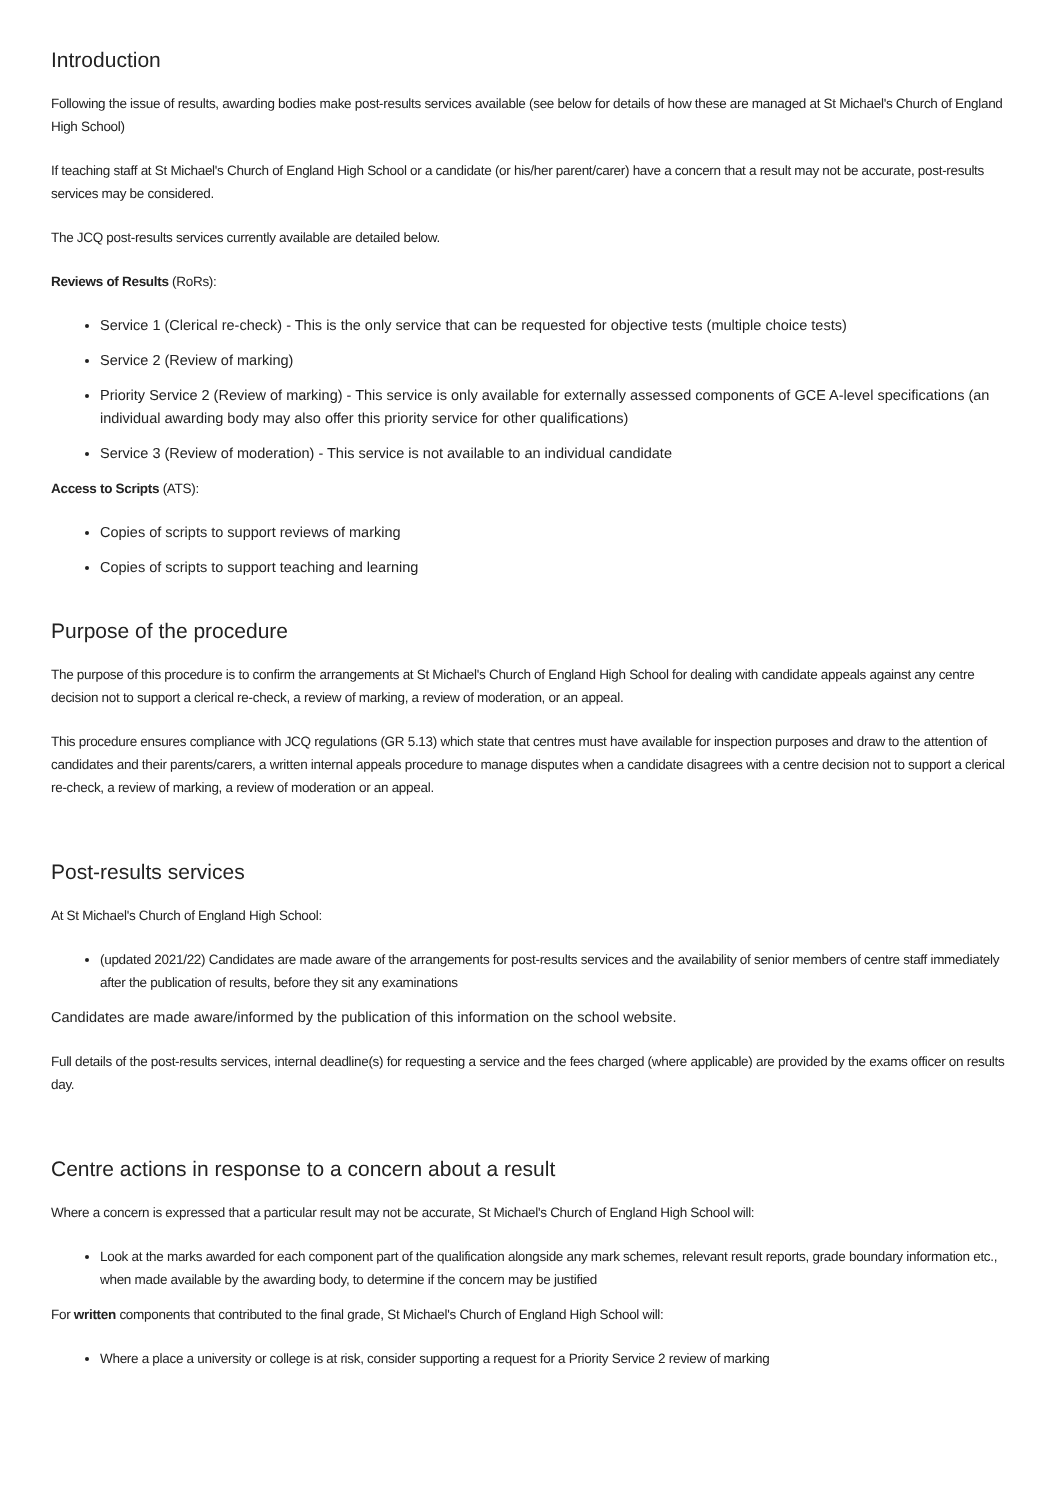Introduction
Following the issue of results, awarding bodies make post-results services available (see below for details of how these are managed at St Michael's Church of England High School)
If teaching staff at St Michael's Church of England High School or a candidate (or his/her parent/carer) have a concern that a result may not be accurate, post-results services may be considered.
The JCQ post-results services currently available are detailed below.
Reviews of Results (RoRs):
Service 1 (Clerical re-check) - This is the only service that can be requested for objective tests (multiple choice tests)
Service 2 (Review of marking)
Priority Service 2 (Review of marking) - This service is only available for externally assessed components of GCE A-level specifications (an individual awarding body may also offer this priority service for other qualifications)
Service 3 (Review of moderation) - This service is not available to an individual candidate
Access to Scripts (ATS):
Copies of scripts to support reviews of marking
Copies of scripts to support teaching and learning
Purpose of the procedure
The purpose of this procedure is to confirm the arrangements at St Michael's Church of England High School for dealing with candidate appeals against any centre decision not to support a clerical re-check, a review of marking, a review of moderation, or an appeal.
This procedure ensures compliance with JCQ regulations (GR 5.13) which state that centres must have available for inspection purposes and draw to the attention of candidates and their parents/carers, a written internal appeals procedure to manage disputes when a candidate disagrees with a centre decision not to support a clerical re-check, a review of marking, a review of moderation or an appeal.
Post-results services
At St Michael's Church of England High School:
(updated 2021/22) Candidates are made aware of the arrangements for post-results services and the availability of senior members of centre staff immediately after the publication of results, before they sit any examinations
Candidates are made aware/informed by the publication of this information on the school website.
Full details of the post-results services, internal deadline(s) for requesting a service and the fees charged (where applicable) are provided by the exams officer on results day.
Centre actions in response to a concern about a result
Where a concern is expressed that a particular result may not be accurate, St Michael's Church of England High School will:
Look at the marks awarded for each component part of the qualification alongside any mark schemes, relevant result reports, grade boundary information etc., when made available by the awarding body, to determine if the concern may be justified
For written components that contributed to the final grade, St Michael's Church of England High School will:
Where a place a university or college is at risk, consider supporting a request for a Priority Service 2 review of marking